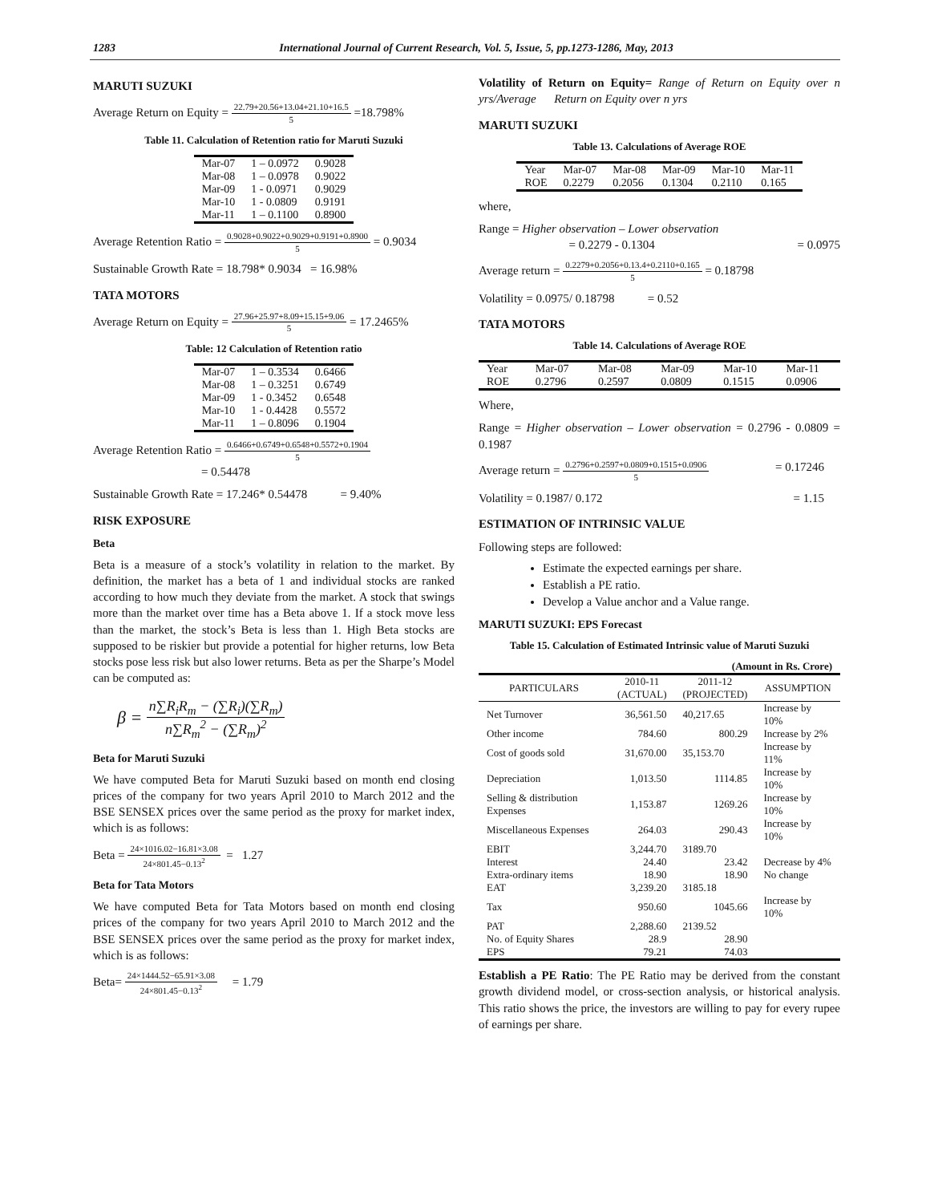1283 International Journal of Current Research, Vol. 5, Issue, 5, pp.1273-1286, May, 2013
MARUTI SUZUKI
Average Return on Equity = 22.79+20.56+13.04+21.10+16.5 5 =18.798%
Table 11. Calculation of Retention ratio for Maruti Suzuki
| Mar-07 | 1 – 0.0972 | 0.9028 |
| Mar-08 | 1 – 0.0978 | 0.9022 |
| Mar-09 | 1 - 0.0971 | 0.9029 |
| Mar-10 | 1 - 0.0809 | 0.9191 |
| Mar-11 | 1 – 0.1100 | 0.8900 |
Average Retention Ratio = 0.9028+0.9022+0.9029+0.9191+0.8900 5 = 0.9034
Sustainable Growth Rate = 18.798* 0.9034 = 16.98%
TATA MOTORS
Average Return on Equity = 27.96+25.97+8.09+15.15+9.06 5 = 17.2465%
Table: 12 Calculation of Retention ratio
| Mar-07 | 1 – 0.3534 | 0.6466 |
| Mar-08 | 1 – 0.3251 | 0.6749 |
| Mar-09 | 1 - 0.3452 | 0.6548 |
| Mar-10 | 1 - 0.4428 | 0.5572 |
| Mar-11 | 1 – 0.8096 | 0.1904 |
Average Retention Ratio = 0.6466+0.6749+0.6548+0.5572+0.1904 5
= 0.54478
Sustainable Growth Rate = 17.246* 0.54478 = 9.40%
RISK EXPOSURE
Beta
Beta is a measure of a stock’s volatility in relation to the market. By definition, the market has a beta of 1 and individual stocks are ranked according to how much they deviate from the market. A stock that swings more than the market over time has a Beta above 1. If a stock move less than the market, the stock’s Beta is less than 1. High Beta stocks are supposed to be riskier but provide a potential for higher returns, low Beta stocks pose less risk but also lower returns. Beta as per the Sharpe’s Model can be computed as:
β = n∑R<sub>i</sub>R<sub>m</sub> − (∑R<sub>i</sub>)(∑R<sub>m</sub>) n∑R<sub>m</sub><sup>2</sup> − (∑R<sub>m</sub>)<sup>2</sup>
Beta for Maruti Suzuki
We have computed Beta for Maruti Suzuki based on month end closing prices of the company for two years April 2010 to March 2012 and the BSE SENSEX prices over the same period as the proxy for market index, which is as follows:
Beta = 24×1016.02−16.81×3.08 24×801.45−0.13<sup>2</sup> = 1.27
Beta for Tata Motors
We have computed Beta for Tata Motors based on month end closing prices of the company for two years April 2010 to March 2012 and the BSE SENSEX prices over the same period as the proxy for market index, which is as follows:
Beta= 24×1444.52−65.91×3.08 24×801.45−0.13<sup>2</sup> = 1.79
Volatility of Return on Equity= Range of Return on Equity over n yrs/Average Return on Equity over n yrs
MARUTI SUZUKI
Table 13. Calculations of Average ROE
| Year | Mar-07 | Mar-08 | Mar-09 | Mar-10 | Mar-11 |
| ROE | 0.2279 | 0.2056 | 0.1304 | 0.2110 | 0.165 |
where,
Range = Higher observation – Lower observation
= 0.2279 - 0.1304 = 0.0975
Average return = 0.2279+0.2056+0.13.4+0.2110+0.165 5 = 0.18798
Volatility = 0.0975/ 0.18798 = 0.52
TATA MOTORS
Table 14. Calculations of Average ROE
| Year | Mar-07 | Mar-08 | Mar-09 | Mar-10 | Mar-11 |
| ROE | 0.2796 | 0.2597 | 0.0809 | 0.1515 | 0.0906 |
Where,
Range = Higher observation – Lower observation = 0.2796 - 0.0809 = 0.1987
Average return = 0.2796+0.2597+0.0809+0.1515+0.0906 5 = 0.17246
Volatility = 0.1987/ 0.172 = 1.15
ESTIMATION OF INTRINSIC VALUE
Following steps are followed:
Estimate the expected earnings per share.
Establish a PE ratio.
Develop a Value anchor and a Value range.
MARUTI SUZUKI: EPS Forecast
Table 15. Calculation of Estimated Intrinsic value of Maruti Suzuki
| (Amount in Rs. Crore) | | | |
| PARTICULARS | 2010-11 (ACTUAL) | 2011-12 (PROJECTED) | ASSUMPTION |
| Net Turnover | 36,561.50 | 40,217.65 | Increase by 10% |
| Other income | 784.60 | 800.29 | Increase by 2% |
| Cost of goods sold | 31,670.00 | 35,153.70 | Increase by 11% |
| Depreciation | 1,013.50 | 1114.85 | Increase by 10% |
| Selling & distribution Expenses | 1,153.87 | 1269.26 | Increase by 10% |
| Miscellaneous Expenses | 264.03 | 290.43 | Increase by 10% |
| EBIT | 3,244.70 | 3189.70 | |
| Interest | 24.40 | 23.42 | Decrease by 4% |
| Extra-ordinary items | 18.90 | 18.90 | No change |
| EAT | 3,239.20 | 3185.18 | |
| Tax | 950.60 | 1045.66 | Increase by 10% |
| PAT | 2,288.60 | 2139.52 | |
| No. of Equity Shares | 28.9 | 28.90 | |
| EPS | 79.21 | 74.03 | |
Establish a PE Ratio: The PE Ratio may be derived from the constant growth dividend model, or cross-section analysis, or historical analysis. This ratio shows the price, the investors are willing to pay for every rupee of earnings per share.